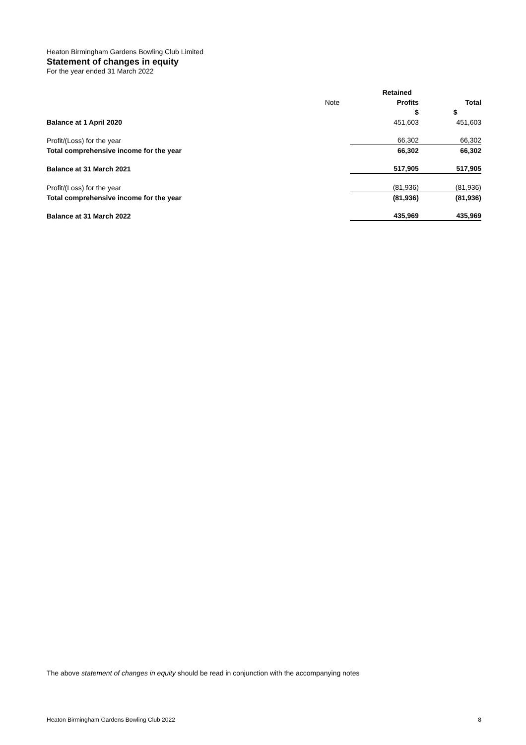Heaton Birmingham Gardens Bowling Club Limited
Statement of changes in equity
For the year ended 31 March 2022
| | | Retained | |
| --- | --- | --- | --- |
| | Note | Profits | Total |
| | | $ | $ |
| Balance at 1 April 2020 | | 451,603 | 451,603 |
| Profit/(Loss) for the year | | 66,302 | 66,302 |
| Total comprehensive income for the year | | 66,302 | 66,302 |
| Balance at 31 March 2021 | | 517,905 | 517,905 |
| Profit/(Loss) for the year | | (81,936) | (81,936) |
| Total comprehensive income for the year | | (81,936) | (81,936) |
| Balance at 31 March 2022 | | 435,969 | 435,969 |
The above statement of changes in equity should be read in conjunction with the accompanying notes
Heaton Birmingham Gardens Bowling Club 2022 8